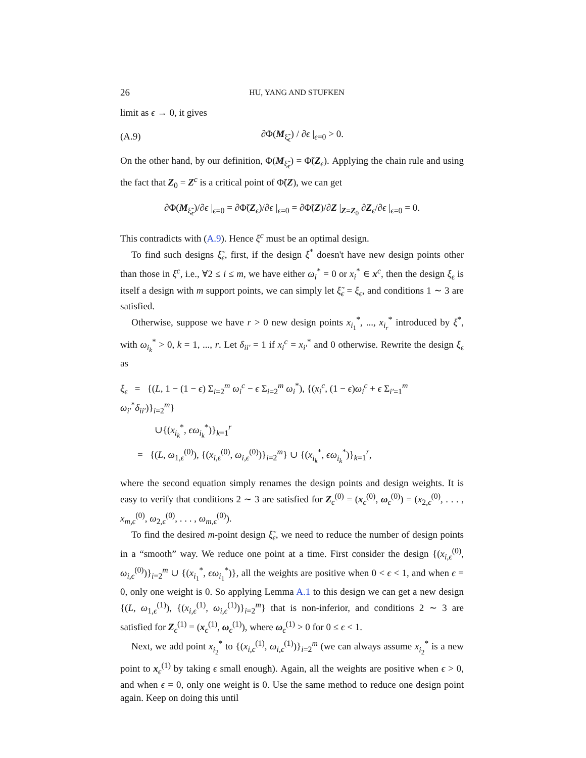26 HU, YANG AND STUFKEN
limit as ϵ → 0, it gives
(A.9) ∂Φ(M<sub>ξ̃<sub>ϵ</sub></sub>) / ∂ϵ |<sub>ϵ=0</sub> > 0.
On the other hand, by our definition, Φ(M<sub>ξ̃<sub>ϵ</sub></sub>) = Φ̃(Z<sub>ϵ</sub>). Applying the chain rule and using the fact that Z<sub>0</sub> = Z<sup>c</sup> is a critical point of Φ̃(Z), we can get
∂Φ(M<sub>ξ̃<sub>ϵ</sub></sub>)/∂ϵ |<sub>ϵ=0</sub> = ∂Φ̃(Z<sub>ϵ</sub>)/∂ϵ |<sub>ϵ=0</sub> = ∂Φ̃(Z)/∂Z |<sub>Z=Z<sub>0</sub></sub> ∂Z<sub>ϵ</sub>/∂ϵ |<sub>ϵ=0</sub> = 0.
This contradicts with (A.9). Hence ξ<sup>c</sup> must be an optimal design.
To find such designs ξ̃<sub>ϵ</sub>, first, if the design ξ<sup>*</sup> doesn't have new design points other than those in ξ<sup>c</sup>, i.e., ∀2 ≤ i ≤ m, we have either ω<sub>i</sub><sup>*</sup> = 0 or x<sub>i</sub><sup>*</sup> ∈ x<sup>c</sup>, then the design ξ<sub>ϵ</sub> is itself a design with m support points, we can simply let ξ̃<sub>ϵ</sub> = ξ<sub>ϵ</sub>, and conditions 1 ∼ 3 are satisfied.
Otherwise, suppose we have r > 0 new design points x<sub>i<sub>1</sub></sub><sup>*</sup>, ..., x<sub>i<sub>r</sub></sub><sup>*</sup> introduced by ξ<sup>*</sup>, with ω<sub>i<sub>k</sub></sub><sup>*</sup> > 0, k = 1, ..., r. Let δ<sub>ii′</sub> = 1 if x<sub>i</sub><sup>c</sup> = x<sub>i′</sub><sup>*</sup> and 0 otherwise. Rewrite the design ξ<sub>ϵ</sub> as
ξ<sub>ϵ</sub> = {(L, 1 − (1 − ϵ) Σ<sub>i=2</sub><sup>m</sup> ω<sub>i</sub><sup>c</sup> − ϵ Σ<sub>i=2</sub><sup>m</sup> ω<sub>i</sub><sup>*</sup>), {(x<sub>i</sub><sup>c</sup>, (1 − ϵ)ω<sub>i</sub><sup>c</sup> + ϵ Σ<sub>i′=1</sub><sup>m</sup> ω<sub>i′</sub><sup>*</sup>δ<sub>ii′</sub>)}<sub>i=2</sub><sup>m</sup>}
∪{(x<sub>i<sub>k</sub></sub><sup>*</sup>, ϵω<sub>i<sub>k</sub></sub><sup>*</sup>)}<sub>k=1</sub><sup>r</sup>
= {(L, ω<sub>1,ϵ</sub><sup>(0)</sup>), {(x<sub>i,ϵ</sub><sup>(0)</sup>, ω<sub>i,ϵ</sub><sup>(0)</sup>)}<sub>i=2</sub><sup>m</sup>} ∪ {(x<sub>i<sub>k</sub></sub><sup>*</sup>, ϵω<sub>i<sub>k</sub></sub><sup>*</sup>)}<sub>k=1</sub><sup>r</sup>,
where the second equation simply renames the design points and design weights. It is easy to verify that conditions 2 ∼ 3 are satisfied for Z<sub>ϵ</sub><sup>(0)</sup> = (x<sub>ϵ</sub><sup>(0)</sup>, ω<sub>ϵ</sub><sup>(0)</sup>) = (x<sub>2,ϵ</sub><sup>(0)</sup>, . . . , x<sub>m,ϵ</sub><sup>(0)</sup>, ω<sub>2,ϵ</sub><sup>(0)</sup>, . . . , ω<sub>m,ϵ</sub><sup>(0)</sup>).
To find the desired m-point design ξ̃<sub>ϵ</sub>, we need to reduce the number of design points in a “smooth” way. We reduce one point at a time. First consider the design {(x<sub>i,ϵ</sub><sup>(0)</sup>, ω<sub>i,ϵ</sub><sup>(0)</sup>)}<sub>i=2</sub><sup>m</sup> ∪ {(x<sub>i<sub>1</sub></sub><sup>*</sup>, ϵω<sub>i<sub>1</sub></sub><sup>*</sup>)}, all the weights are positive when 0 < ϵ < 1, and when ϵ = 0, only one weight is 0. So applying Lemma A.1 to this design we can get a new design {(L, ω<sub>1,ϵ</sub><sup>(1)</sup>), {(x<sub>i,ϵ</sub><sup>(1)</sup>, ω<sub>i,ϵ</sub><sup>(1)</sup>)}<sub>i=2</sub><sup>m</sup>} that is non-inferior, and conditions 2 ∼ 3 are satisfied for Z<sub>ϵ</sub><sup>(1)</sup> = (x<sub>ϵ</sub><sup>(1)</sup>, ω<sub>ϵ</sub><sup>(1)</sup>), where ω<sub>ϵ</sub><sup>(1)</sup> > 0 for 0 ≤ ϵ < 1.
Next, we add point x<sub>i<sub>2</sub></sub><sup>*</sup> to {(x<sub>i,ϵ</sub><sup>(1)</sup>, ω<sub>i,ϵ</sub><sup>(1)</sup>)}<sub>i=2</sub><sup>m</sup> (we can always assume x<sub>i<sub>2</sub></sub><sup>*</sup> is a new point to x<sub>ϵ</sub><sup>(1)</sup> by taking ϵ small enough). Again, all the weights are positive when ϵ > 0, and when ϵ = 0, only one weight is 0. Use the same method to reduce one design point again. Keep on doing this until